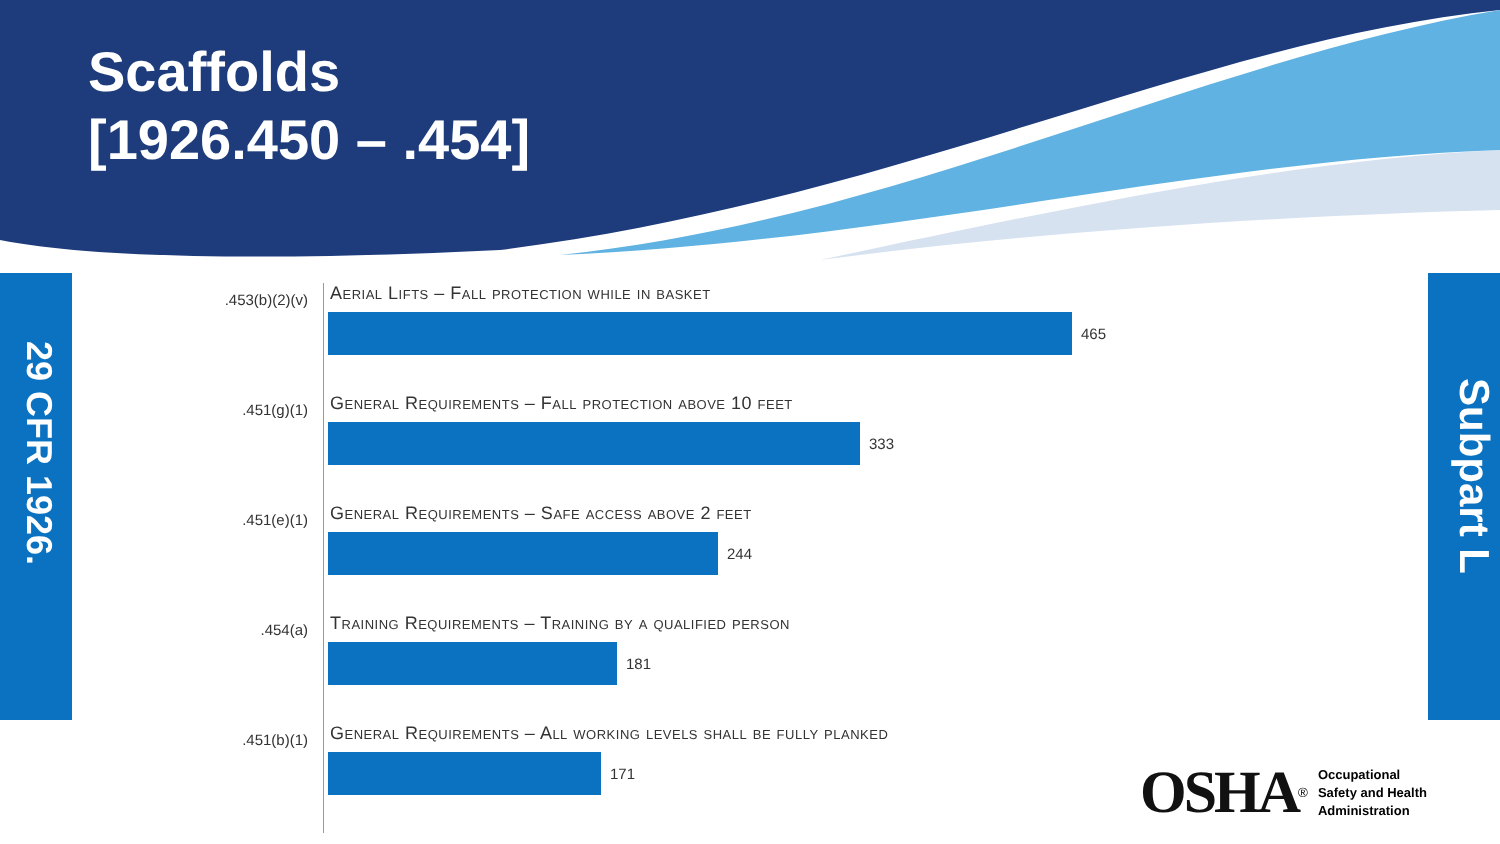Scaffolds
[1926.450 – .454]
29 CFR 1926.
Subpart L
.453(b)(2)(v)
Aerial Lifts – Fall protection while in basket
465
.451(g)(1)
General Requirements – Fall protection above 10 feet
333
.451(e)(1)
General Requirements – Safe access above 2 feet
244
.454(a)
Training Requirements – Training by a qualified person
181
.451(b)(1)
General Requirements – All working levels shall be fully planked
171
OSHA<sup>®</sup> Occupational
Safety and Health
Administration